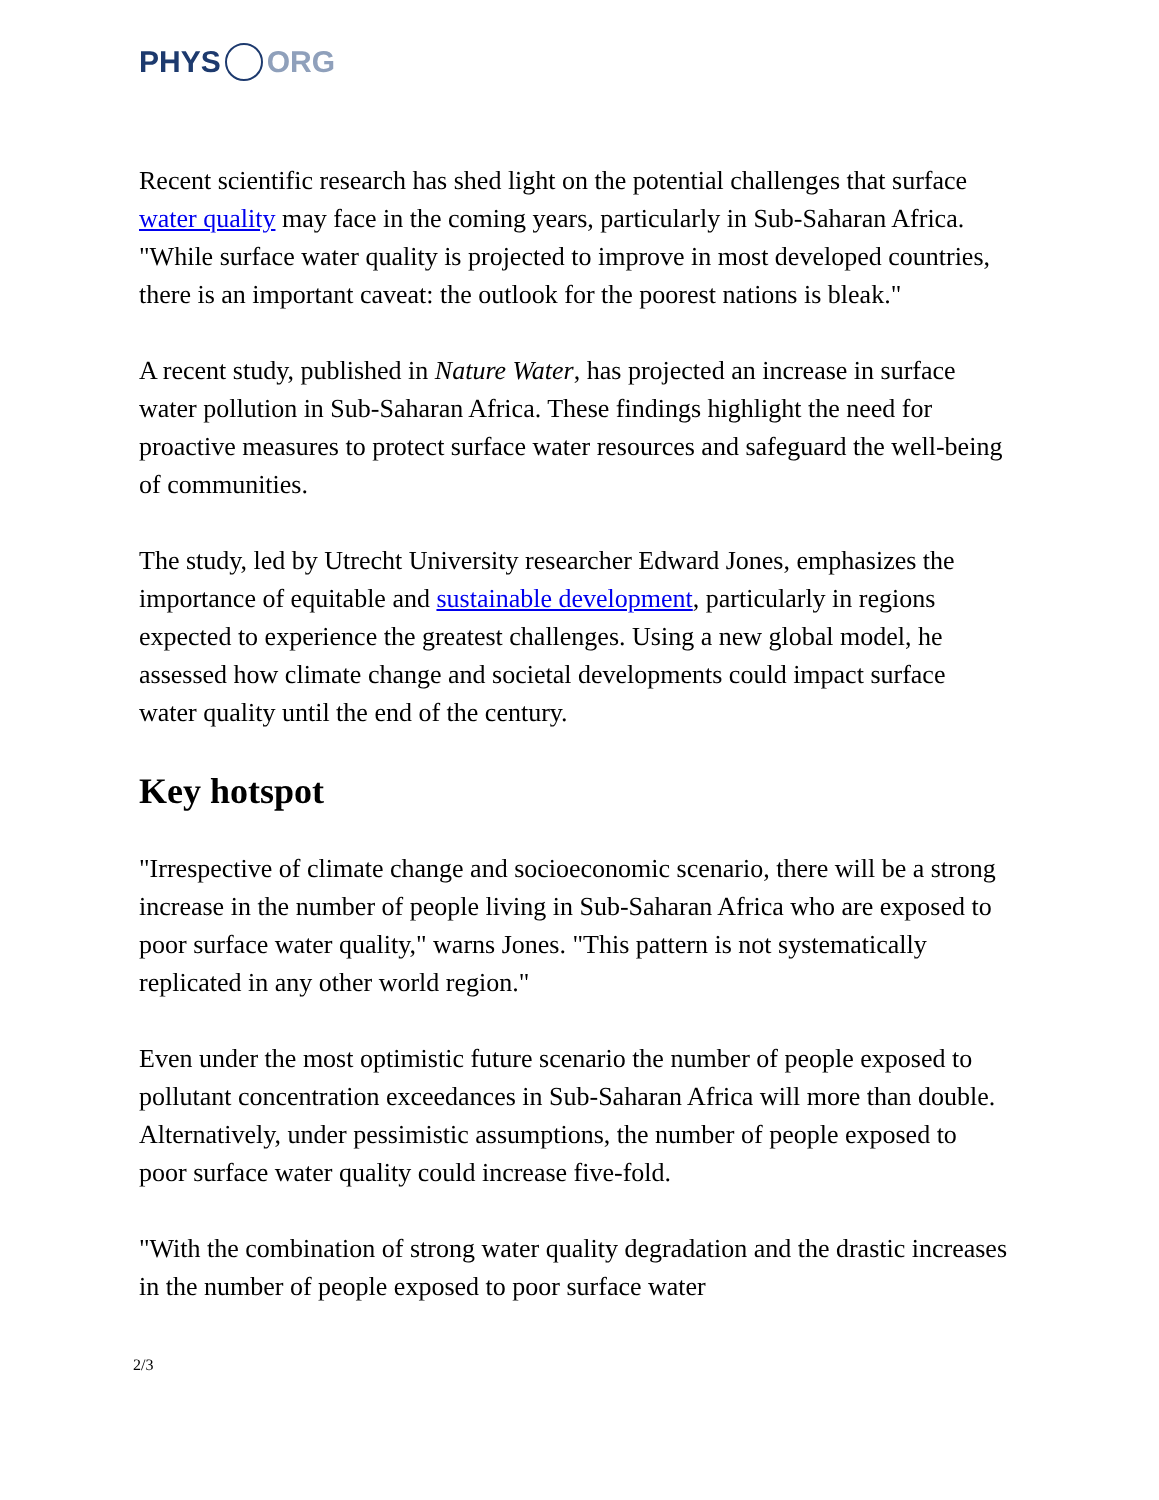PHYS ORG
Recent scientific research has shed light on the potential challenges that surface water quality may face in the coming years, particularly in Sub-Saharan Africa. "While surface water quality is projected to improve in most developed countries, there is an important caveat: the outlook for the poorest nations is bleak."
A recent study, published in Nature Water, has projected an increase in surface water pollution in Sub-Saharan Africa. These findings highlight the need for proactive measures to protect surface water resources and safeguard the well-being of communities.
The study, led by Utrecht University researcher Edward Jones, emphasizes the importance of equitable and sustainable development, particularly in regions expected to experience the greatest challenges. Using a new global model, he assessed how climate change and societal developments could impact surface water quality until the end of the century.
Key hotspot
"Irrespective of climate change and socioeconomic scenario, there will be a strong increase in the number of people living in Sub-Saharan Africa who are exposed to poor surface water quality," warns Jones. "This pattern is not systematically replicated in any other world region."
Even under the most optimistic future scenario the number of people exposed to pollutant concentration exceedances in Sub-Saharan Africa will more than double. Alternatively, under pessimistic assumptions, the number of people exposed to poor surface water quality could increase five-fold.
"With the combination of strong water quality degradation and the drastic increases in the number of people exposed to poor surface water
2/3